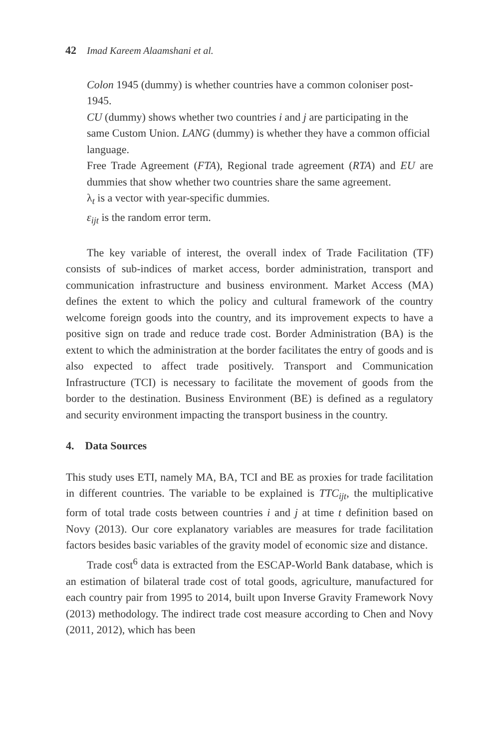42 Imad Kareem Alaamshani et al.
Colon 1945 (dummy) is whether countries have a common coloniser post-1945.
CU (dummy) shows whether two countries i and j are participating in the same Custom Union. LANG (dummy) is whether they have a common official language.
Free Trade Agreement (FTA), Regional trade agreement (RTA) and EU are dummies that show whether two countries share the same agreement.
λ<sub>t</sub> is a vector with year-specific dummies.
ε<sub>ijt</sub> is the random error term.
The key variable of interest, the overall index of Trade Facilitation (TF) consists of sub-indices of market access, border administration, transport and communication infrastructure and business environment. Market Access (MA) defines the extent to which the policy and cultural framework of the country welcome foreign goods into the country, and its improvement expects to have a positive sign on trade and reduce trade cost. Border Administration (BA) is the extent to which the administration at the border facilitates the entry of goods and is also expected to affect trade positively. Transport and Communication Infrastructure (TCI) is necessary to facilitate the movement of goods from the border to the destination. Business Environment (BE) is defined as a regulatory and security environment impacting the transport business in the country.
4. Data Sources
This study uses ETI, namely MA, BA, TCI and BE as proxies for trade facilitation in different countries. The variable to be explained is TTC<sub>ijt</sub>, the multiplicative form of total trade costs between countries i and j at time t definition based on Novy (2013). Our core explanatory variables are measures for trade facilitation factors besides basic variables of the gravity model of economic size and distance.
Trade cost<sup>6</sup> data is extracted from the ESCAP-World Bank database, which is an estimation of bilateral trade cost of total goods, agriculture, manufactured for each country pair from 1995 to 2014, built upon Inverse Gravity Framework Novy (2013) methodology. The indirect trade cost measure according to Chen and Novy (2011, 2012), which has been